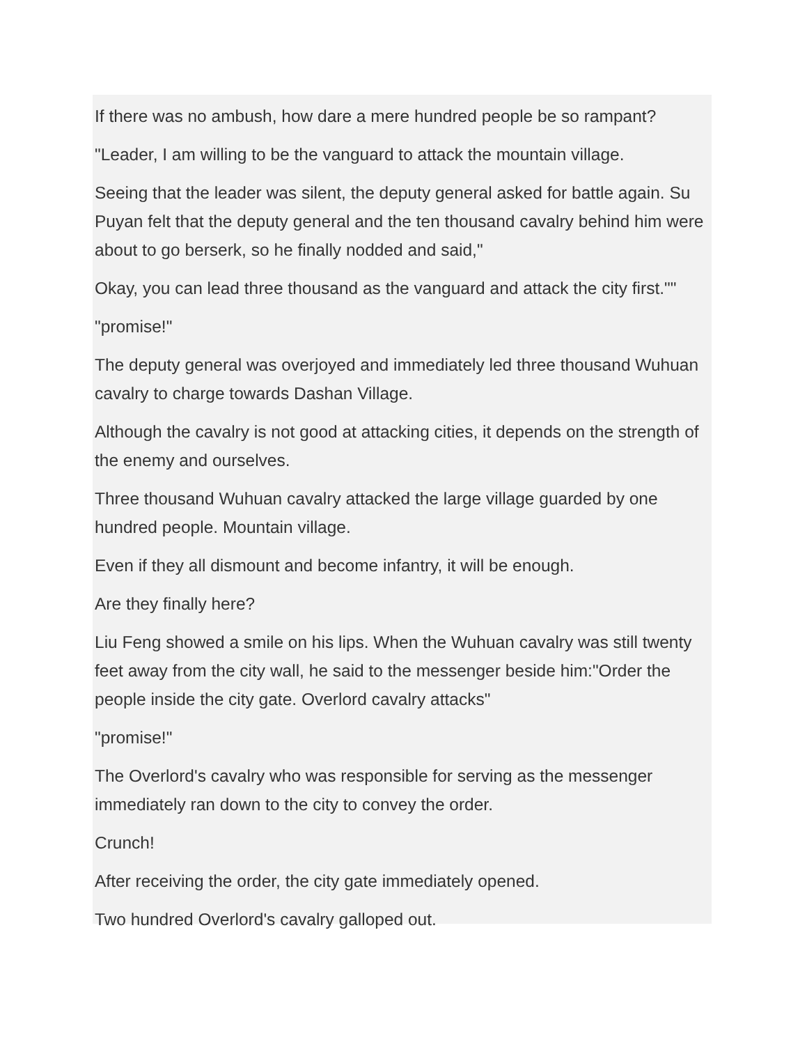If there was no ambush, how dare a mere hundred people be so rampant?
"Leader, I am willing to be the vanguard to attack the mountain village.
Seeing that the leader was silent, the deputy general asked for battle again. Su Puyan felt that the deputy general and the ten thousand cavalry behind him were about to go berserk, so he finally nodded and said,"
Okay, you can lead three thousand as the vanguard and attack the city first.""
"promise!"
The deputy general was overjoyed and immediately led three thousand Wuhuan cavalry to charge towards Dashan Village.
Although the cavalry is not good at attacking cities, it depends on the strength of the enemy and ourselves.
Three thousand Wuhuan cavalry attacked the large village guarded by one hundred people. Mountain village.
Even if they all dismount and become infantry, it will be enough.
Are they finally here?
Liu Feng showed a smile on his lips. When the Wuhuan cavalry was still twenty feet away from the city wall, he said to the messenger beside him:"Order the people inside the city gate. Overlord cavalry attacks"
"promise!"
The Overlord's cavalry who was responsible for serving as the messenger immediately ran down to the city to convey the order.
Crunch!
After receiving the order, the city gate immediately opened.
Two hundred Overlord's cavalry galloped out.